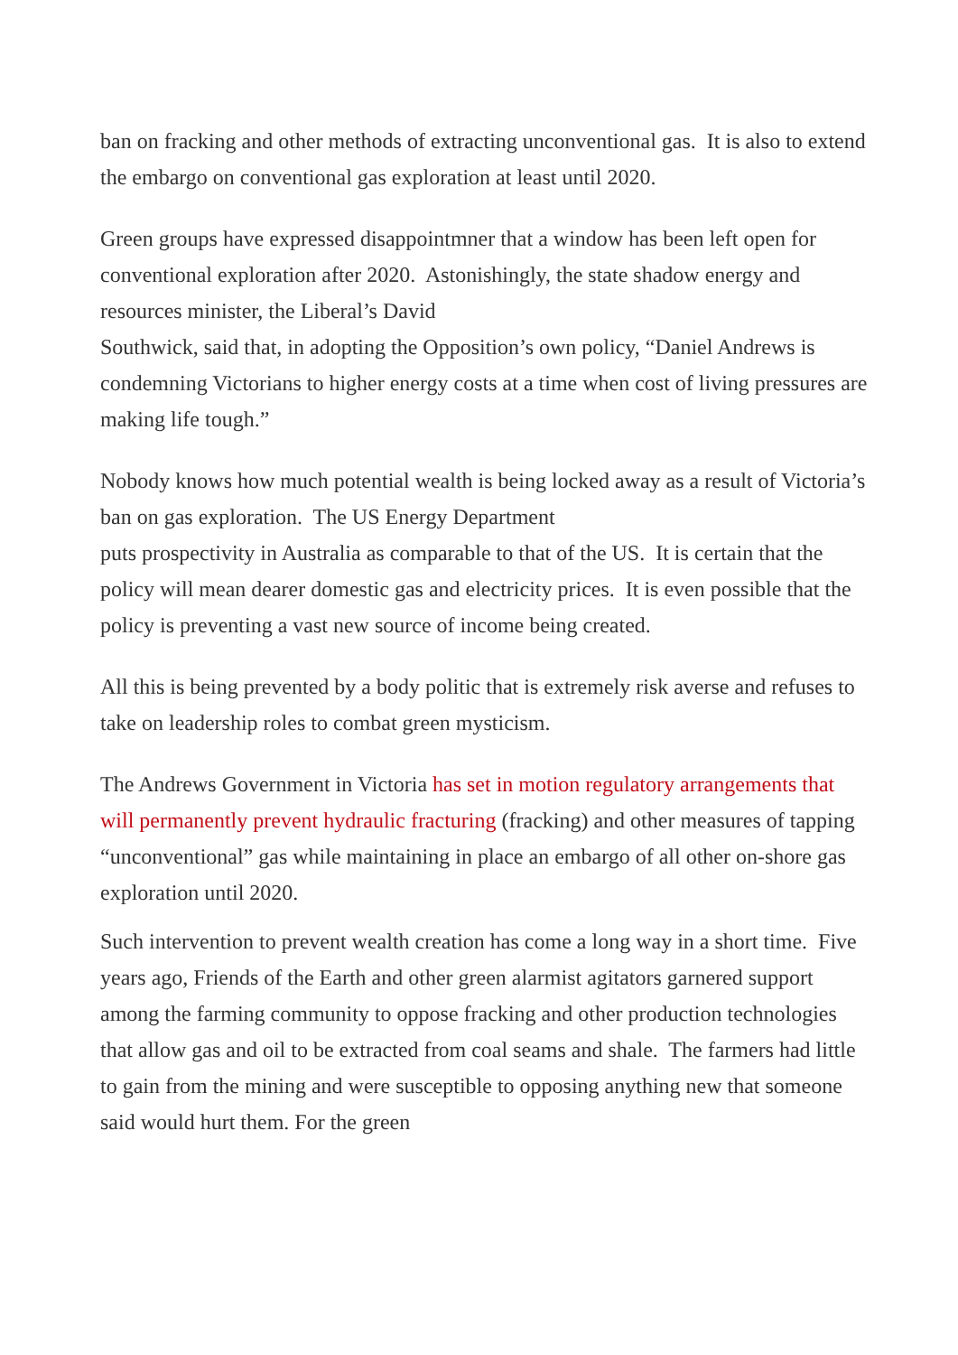ban on fracking and other methods of extracting unconventional gas. It is also to extend the embargo on conventional gas exploration at least until 2020.
Green groups have expressed disappointmner that a window has been left open for conventional exploration after 2020. Astonishingly, the state shadow energy and resources minister, the Liberal’s David
Southwick, said that, in adopting the Opposition’s own policy, “Daniel Andrews is condemning Victorians to higher energy costs at a time when cost of living pressures are making life tough.”
Nobody knows how much potential wealth is being locked away as a result of Victoria’s ban on gas exploration. The US Energy Department
puts prospectivity in Australia as comparable to that of the US. It is certain that the policy will mean dearer domestic gas and electricity prices. It is even possible that the policy is preventing a vast new source of income being created.
All this is being prevented by a body politic that is extremely risk averse and refuses to take on leadership roles to combat green mysticism.
The Andrews Government in Victoria has set in motion regulatory arrangements that will permanently prevent hydraulic fracturing (fracking) and other measures of tapping “unconventional” gas while maintaining in place an embargo of all other on-shore gas exploration until 2020.
Such intervention to prevent wealth creation has come a long way in a short time. Five years ago, Friends of the Earth and other green alarmist agitators garnered support among the farming community to oppose fracking and other production technologies that allow gas and oil to be extracted from coal seams and shale. The farmers had little to gain from the mining and were susceptible to opposing anything new that someone said would hurt them. For the green